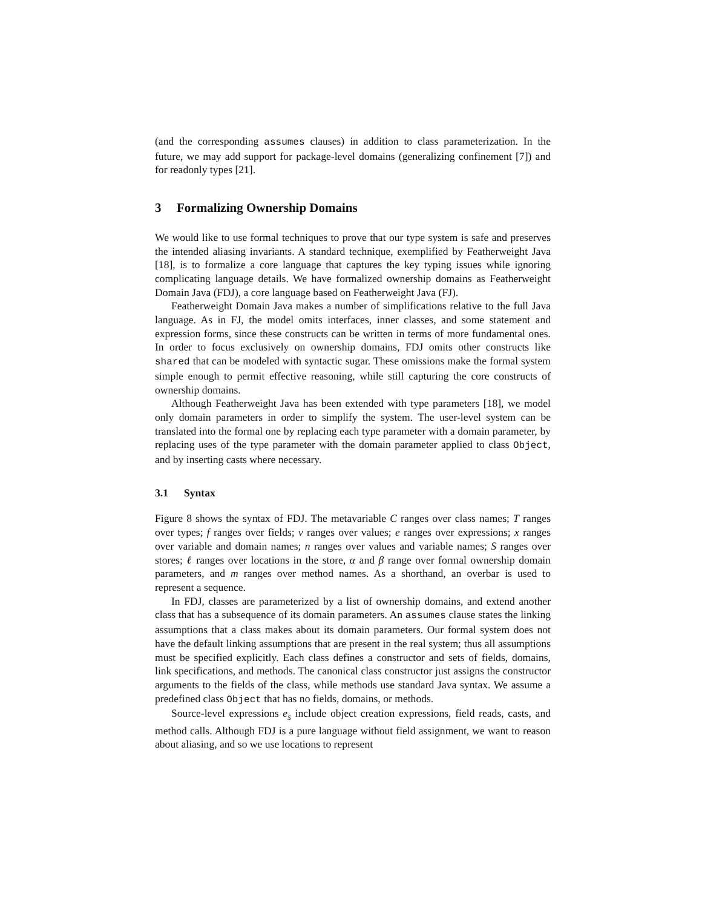(and the corresponding assumes clauses) in addition to class parameterization. In the future, we may add support for package-level domains (generalizing confinement [7]) and for readonly types [21].
3 Formalizing Ownership Domains
We would like to use formal techniques to prove that our type system is safe and preserves the intended aliasing invariants. A standard technique, exemplified by Featherweight Java [18], is to formalize a core language that captures the key typing issues while ignoring complicating language details. We have formalized ownership domains as Featherweight Domain Java (FDJ), a core language based on Featherweight Java (FJ).
Featherweight Domain Java makes a number of simplifications relative to the full Java language. As in FJ, the model omits interfaces, inner classes, and some statement and expression forms, since these constructs can be written in terms of more fundamental ones. In order to focus exclusively on ownership domains, FDJ omits other constructs like shared that can be modeled with syntactic sugar. These omissions make the formal system simple enough to permit effective reasoning, while still capturing the core constructs of ownership domains.
Although Featherweight Java has been extended with type parameters [18], we model only domain parameters in order to simplify the system. The user-level system can be translated into the formal one by replacing each type parameter with a domain parameter, by replacing uses of the type parameter with the domain parameter applied to class Object, and by inserting casts where necessary.
3.1 Syntax
Figure 8 shows the syntax of FDJ. The metavariable C ranges over class names; T ranges over types; f ranges over fields; v ranges over values; e ranges over expressions; x ranges over variable and domain names; n ranges over values and variable names; S ranges over stores; ℓ ranges over locations in the store, α and β range over formal ownership domain parameters, and m ranges over method names. As a shorthand, an overbar is used to represent a sequence.
In FDJ, classes are parameterized by a list of ownership domains, and extend another class that has a subsequence of its domain parameters. An assumes clause states the linking assumptions that a class makes about its domain parameters. Our formal system does not have the default linking assumptions that are present in the real system; thus all assumptions must be specified explicitly. Each class defines a constructor and sets of fields, domains, link specifications, and methods. The canonical class constructor just assigns the constructor arguments to the fields of the class, while methods use standard Java syntax. We assume a predefined class Object that has no fields, domains, or methods.
Source-level expressions e<sub>s</sub> include object creation expressions, field reads, casts, and method calls. Although FDJ is a pure language without field assignment, we want to reason about aliasing, and so we use locations to represent